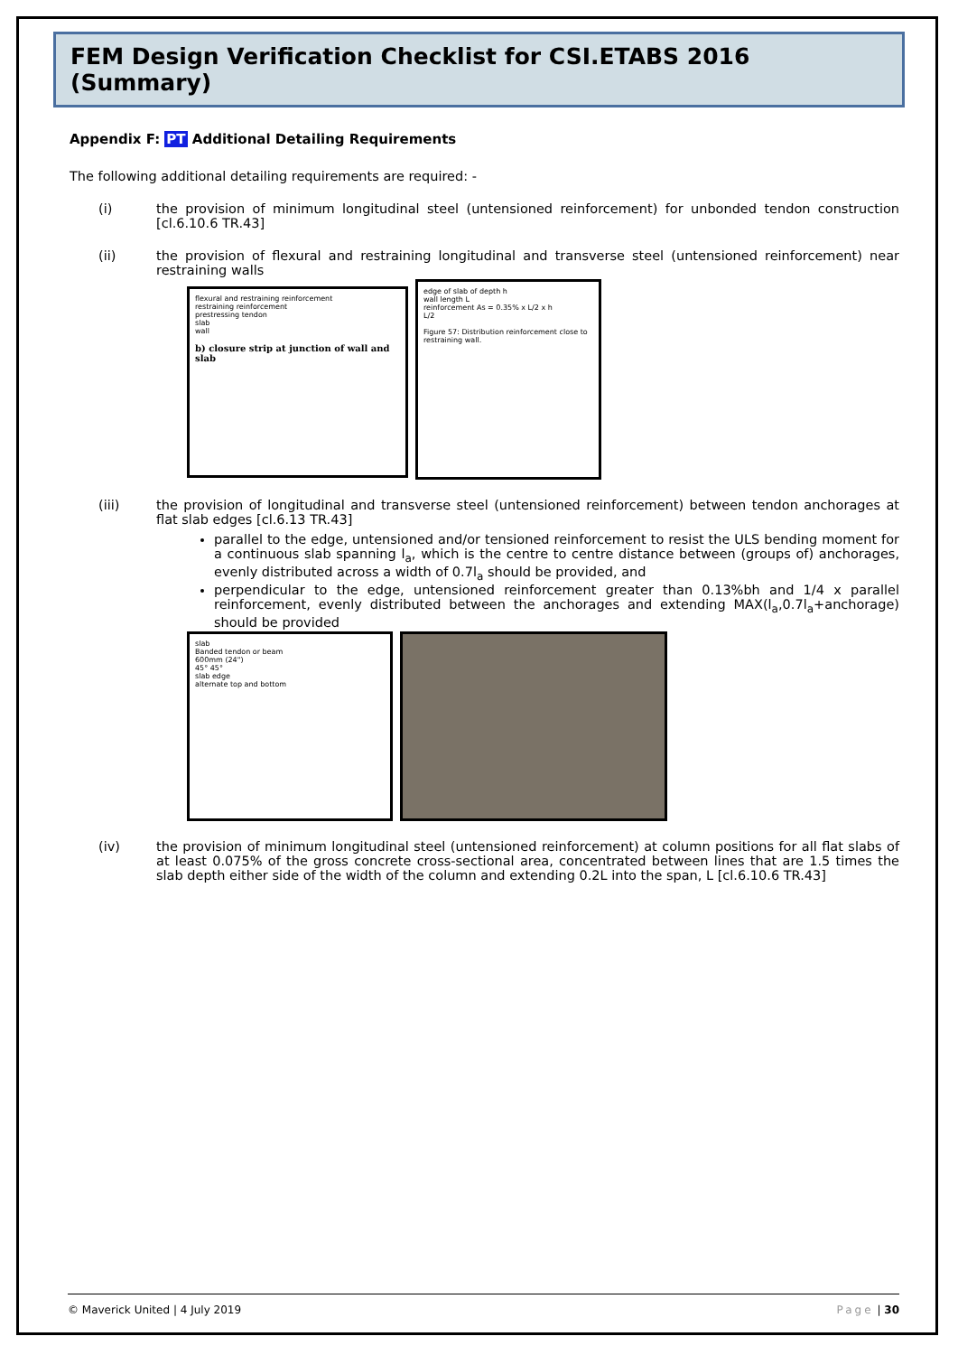FEM Design Verification Checklist for CSI.ETABS 2016 (Summary)
Appendix F: PT Additional Detailing Requirements
The following additional detailing requirements are required: -
(i) the provision of minimum longitudinal steel (untensioned reinforcement) for unbonded tendon construction [cl.6.10.6 TR.43]
(ii) the provision of flexural and restraining longitudinal and transverse steel (untensioned reinforcement) near restraining walls
flexural and restraining reinforcement
restraining reinforcement
prestressing tendon
slab
wall
b) closure strip at junction of wall and slab
edge of slab of depth h
wall length L
reinforcement As = 0.35% x L/2 x h
L/2
Figure 57: Distribution reinforcement close to restraining wall.
(iii) the provision of longitudinal and transverse steel (untensioned reinforcement) between tendon anchorages at flat slab edges [cl.6.13 TR.43]
parallel to the edge, untensioned and/or tensioned reinforcement to resist the ULS bending moment for a continuous slab spanning l<sub>a</sub>, which is the centre to centre distance between (groups of) anchorages, evenly distributed across a width of 0.7l<sub>a</sub> should be provided, and
perpendicular to the edge, untensioned reinforcement greater than 0.13%bh and 1/4 x parallel reinforcement, evenly distributed between the anchorages and extending MAX(l<sub>a</sub>,0.7l<sub>a</sub>+anchorage) should be provided
slab
Banded tendon or beam
600mm (24")
45° 45°
slab edge
alternate top and bottom
(iv) the provision of minimum longitudinal steel (untensioned reinforcement) at column positions for all flat slabs of at least 0.075% of the gross concrete cross-sectional area, concentrated between lines that are 1.5 times the slab depth either side of the width of the column and extending 0.2L into the span, L [cl.6.10.6 TR.43]
© Maverick United | 4 July 2019 Page | 30